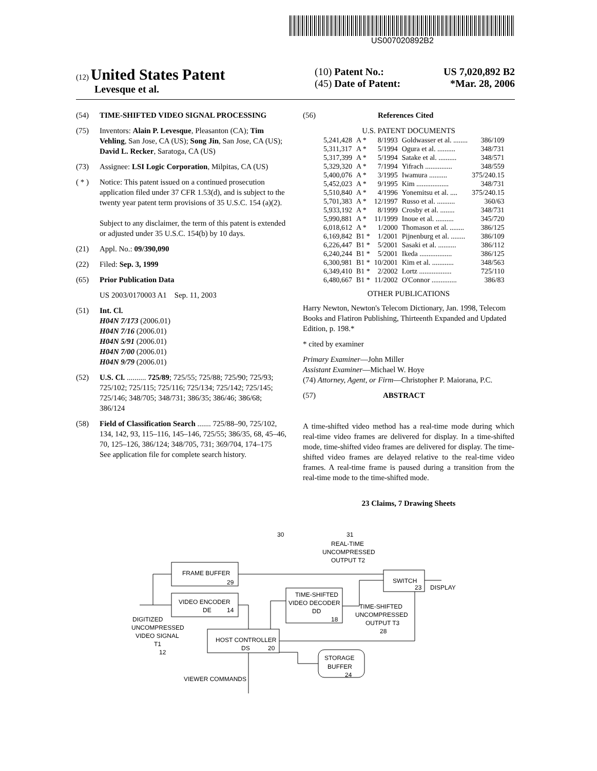US007020892B2
(12) United States Patent
Levesque et al.
(10) Patent No.: US 7,020,892 B2
(45) Date of Patent: *Mar. 28, 2006
(54) TIME-SHIFTED VIDEO SIGNAL PROCESSING
(75) Inventors: Alain P. Levesque, Pleasanton (CA); Tim Vehling, San Jose, CA (US); Song Jin, San Jose, CA (US); David L. Recker, Saratoga, CA (US)
(73) Assignee: LSI Logic Corporation, Milpitas, CA (US)
( * ) Notice: This patent issued on a continued prosecution application filed under 37 CFR 1.53(d), and is subject to the twenty year patent term provisions of 35 U.S.C. 154 (a)(2).
Subject to any disclaimer, the term of this patent is extended or adjusted under 35 U.S.C. 154(b) by 10 days.
(21) Appl. No.: 09/390,090
(22) Filed: Sep. 3, 1999
(65) Prior Publication Data
US 2003/0170003 A1 Sep. 11, 2003
(51) Int. Cl.
H04N 7/173 (2006.01)
H04N 7/16 (2006.01)
H04N 5/91 (2006.01)
H04N 7/00 (2006.01)
H04N 9/79 (2006.01)
(52) U.S. Cl. .......... 725/89; 725/55; 725/88; 725/90; 725/93; 725/102; 725/115; 725/116; 725/134; 725/142; 725/145; 725/146; 348/705; 348/731; 386/35; 386/46; 386/68; 386/124
(58) Field of Classification Search ....... 725/88–90, 725/102, 134, 142, 93, 115–116, 145–146, 725/55; 386/35, 68, 45–46, 70, 125–126, 386/124; 348/705, 731; 369/704, 174–175
See application file for complete search history.
(56) References Cited
U.S. PATENT DOCUMENTS
| 5,241,428 | A * | 8/1993 | Goldwasser et al. ........ | 386/109 |
| 5,311,317 | A * | 5/1994 | Ogura et al. .......... | 348/731 |
| 5,317,399 | A * | 5/1994 | Satake et al. .......... | 348/571 |
| 5,329,320 | A * | 7/1994 | Yifrach ............... | 348/559 |
| 5,400,076 | A * | 3/1995 | Iwamura .......... | 375/240.15 |
| 5,452,023 | A * | 9/1995 | Kim .................. | 348/731 |
| 5,510,840 | A * | 4/1996 | Yonemitsu et al. .... | 375/240.15 |
| 5,701,383 | A * | 12/1997 | Russo et al. .......... | 360/63 |
| 5,933,192 | A * | 8/1999 | Crosby et al. ........ | 348/731 |
| 5,990,881 | A * | 11/1999 | Inoue et al. .......... | 345/720 |
| 6,018,612 | A * | 1/2000 | Thomason et al. ........ | 386/125 |
| 6,169,842 | B1 * | 1/2001 | Pijnenburg et al. ........ | 386/109 |
| 6,226,447 | B1 * | 5/2001 | Sasaki et al. .......... | 386/112 |
| 6,240,244 | B1 * | 5/2001 | Ikeda .................. | 386/125 |
| 6,300,981 | B1 * | 10/2001 | Kim et al. ............ | 348/563 |
| 6,349,410 | B1 * | 2/2002 | Lortz .................. | 725/110 |
| 6,480,667 | B1 * | 11/2002 | O'Connor .............. | 386/83 |
OTHER PUBLICATIONS
Harry Newton, Newton's Telecom Dictionary, Jan. 1998, Telecom Books and Flatiron Publishing, Thirteenth Expanded and Updated Edition, p. 198.*
* cited by examiner
Primary Examiner—John Miller
Assistant Examiner—Michael W. Hoye
(74) Attorney, Agent, or Firm—Christopher P. Maiorana, P.C.
(57) ABSTRACT
A time-shifted video method has a real-time mode during which real-time video frames are delivered for display. In a time-shifted mode, time-shifted video frames are delivered for display. The time-shifted video frames are delayed relative to the real-time video frames. A real-time frame is paused during a transition from the real-time mode to the time-shifted mode.
23 Claims, 7 Drawing Sheets
FRAME BUFFER
29
VIDEO ENCODER
DE
14
TIME-SHIFTED
VIDEO DECODER
DD
18
SWITCH
23
DISPLAY
HOST CONTROLLER
DS
20
STORAGE
BUFFER
24
DIGITIZED
UNCOMPRESSED
VIDEO SIGNAL
T1
12
VIEWER COMMANDS
TIME-SHIFTED
UNCOMPRESSED
OUTPUT T3
28
30
31
REAL-TIME
UNCOMPRESSED
OUTPUT T2